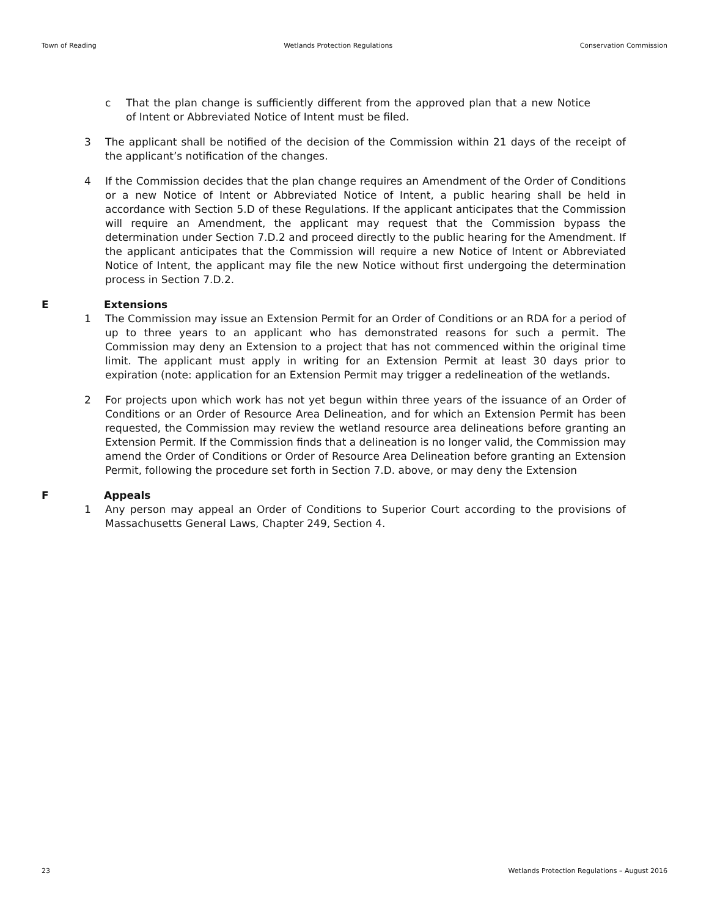Town of Reading Wetlands Protection Regulations Conservation Commission
c That the plan change is sufficiently different from the approved plan that a new Notice of Intent or Abbreviated Notice of Intent must be filed.
3 The applicant shall be notified of the decision of the Commission within 21 days of the receipt of the applicant’s notification of the changes.
4 If the Commission decides that the plan change requires an Amendment of the Order of Conditions or a new Notice of Intent or Abbreviated Notice of Intent, a public hearing shall be held in accordance with Section 5.D of these Regulations. If the applicant anticipates that the Commission will require an Amendment, the applicant may request that the Commission bypass the determination under Section 7.D.2 and proceed directly to the public hearing for the Amendment. If the applicant anticipates that the Commission will require a new Notice of Intent or Abbreviated Notice of Intent, the applicant may file the new Notice without first undergoing the determination process in Section 7.D.2.
E Extensions
1 The Commission may issue an Extension Permit for an Order of Conditions or an RDA for a period of up to three years to an applicant who has demonstrated reasons for such a permit. The Commission may deny an Extension to a project that has not commenced within the original time limit. The applicant must apply in writing for an Extension Permit at least 30 days prior to expiration (note: application for an Extension Permit may trigger a redelineation of the wetlands.
2 For projects upon which work has not yet begun within three years of the issuance of an Order of Conditions or an Order of Resource Area Delineation, and for which an Extension Permit has been requested, the Commission may review the wetland resource area delineations before granting an Extension Permit. If the Commission finds that a delineation is no longer valid, the Commission may amend the Order of Conditions or Order of Resource Area Delineation before granting an Extension Permit, following the procedure set forth in Section 7.D. above, or may deny the Extension
F Appeals
1 Any person may appeal an Order of Conditions to Superior Court according to the provisions of Massachusetts General Laws, Chapter 249, Section 4.
23 Wetlands Protection Regulations – August 2016